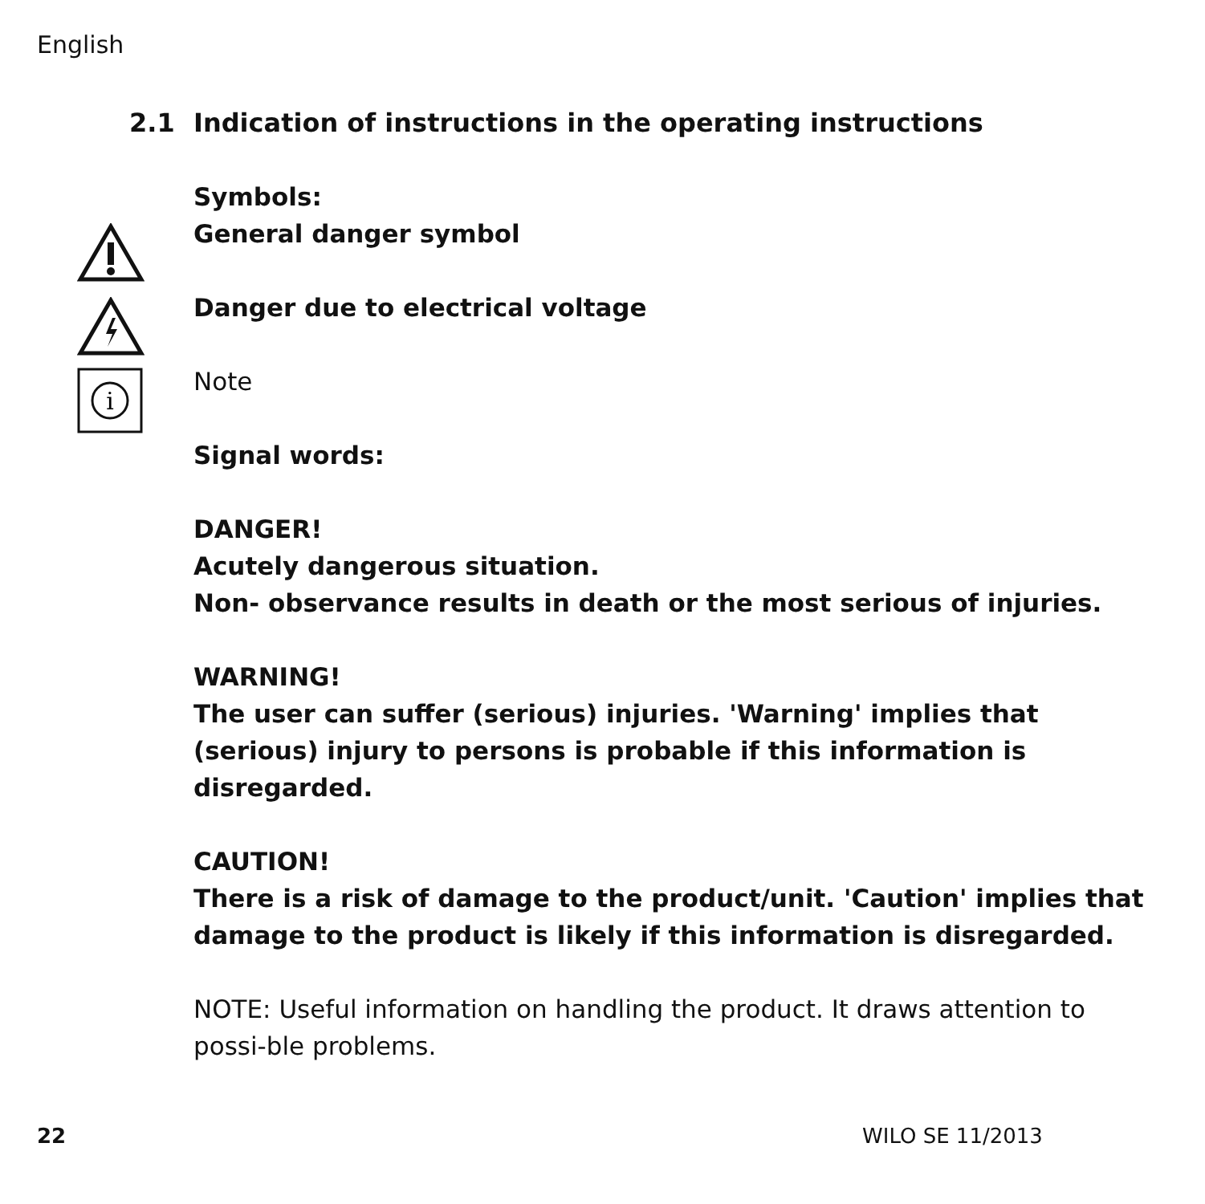English
i
2.1 Indication of instructions in the operating instructions
Symbols:
General danger symbol
Danger due to electrical voltage
Note
Signal words:
DANGER!
Acutely dangerous situation.
Non- observance results in death or the most serious of injuries.
WARNING!
The user can suffer (serious) injuries. 'Warning' implies that (serious) injury to persons is probable if this information is disregarded.
CAUTION!
There is a risk of damage to the product/unit. 'Caution' implies that damage to the product is likely if this information is disregarded.
NOTE: Useful information on handling the product. It draws attention to possi-ble problems.
22 WILO SE 11/2013